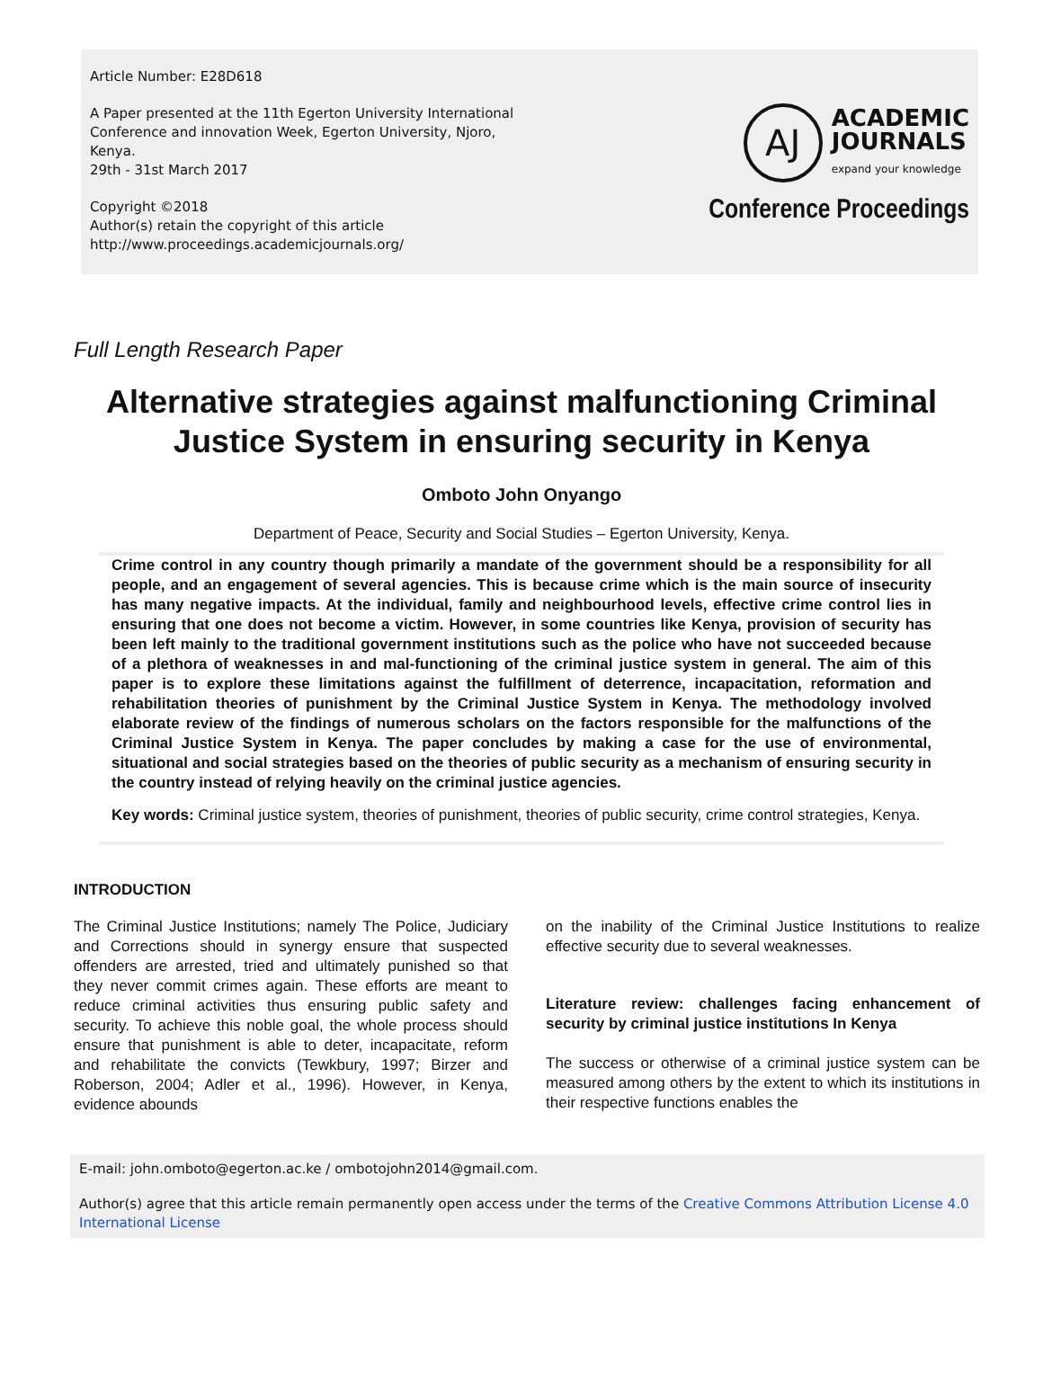Article Number: E28D618
A Paper presented at the 11th Egerton University International Conference and innovation Week, Egerton University, Njoro, Kenya.
29th - 31st March 2017
Copyright ©2018
Author(s) retain the copyright of this article
http://www.proceedings.academicjournals.org/
AJ
ACADEMIC
JOURNALS
expand your knowledge
Conference Proceedings
Full Length Research Paper
Alternative strategies against malfunctioning Criminal Justice System in ensuring security in Kenya
Omboto John Onyango
Department of Peace, Security and Social Studies – Egerton University, Kenya.
Crime control in any country though primarily a mandate of the government should be a responsibility for all people, and an engagement of several agencies. This is because crime which is the main source of insecurity has many negative impacts. At the individual, family and neighbourhood levels, effective crime control lies in ensuring that one does not become a victim. However, in some countries like Kenya, provision of security has been left mainly to the traditional government institutions such as the police who have not succeeded because of a plethora of weaknesses in and mal-functioning of the criminal justice system in general. The aim of this paper is to explore these limitations against the fulfillment of deterrence, incapacitation, reformation and rehabilitation theories of punishment by the Criminal Justice System in Kenya. The methodology involved elaborate review of the findings of numerous scholars on the factors responsible for the malfunctions of the Criminal Justice System in Kenya. The paper concludes by making a case for the use of environmental, situational and social strategies based on the theories of public security as a mechanism of ensuring security in the country instead of relying heavily on the criminal justice agencies.
Key words: Criminal justice system, theories of punishment, theories of public security, crime control strategies, Kenya.
INTRODUCTION
The Criminal Justice Institutions; namely The Police, Judiciary and Corrections should in synergy ensure that suspected offenders are arrested, tried and ultimately punished so that they never commit crimes again. These efforts are meant to reduce criminal activities thus ensuring public safety and security. To achieve this noble goal, the whole process should ensure that punishment is able to deter, incapacitate, reform and rehabilitate the convicts (Tewkbury, 1997; Birzer and Roberson, 2004; Adler et al., 1996). However, in Kenya, evidence abounds
on the inability of the Criminal Justice Institutions to realize effective security due to several weaknesses.
Literature review: challenges facing enhancement of security by criminal justice institutions In Kenya
The success or otherwise of a criminal justice system can be measured among others by the extent to which its institutions in their respective functions enables the
E-mail: john.omboto@egerton.ac.ke / ombotojohn2014@gmail.com.
Author(s) agree that this article remain permanently open access under the terms of the Creative Commons Attribution License 4.0 International License